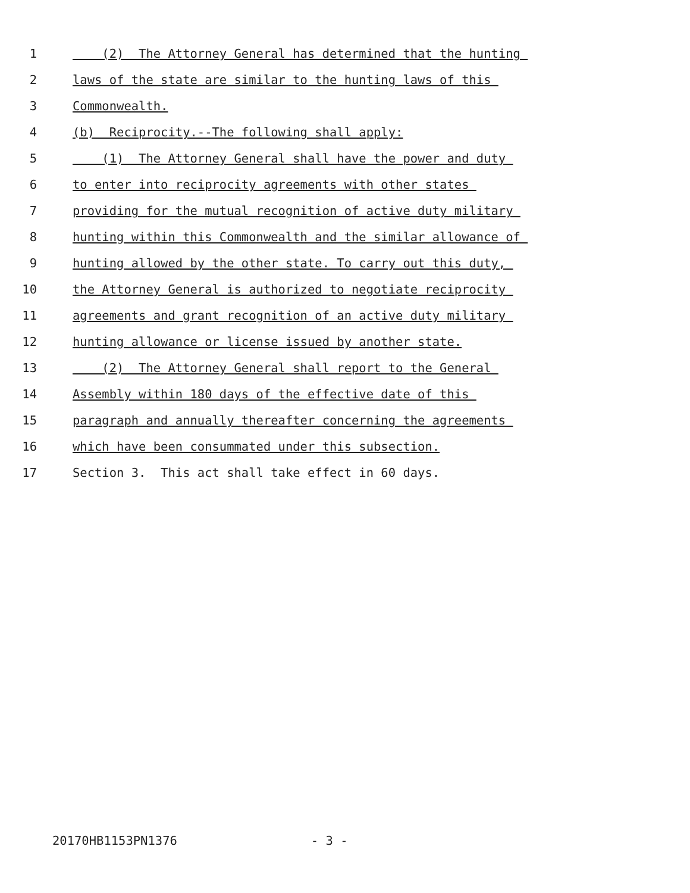1 (2) The Attorney General has determined that the hunting
2 laws of the state are similar to the hunting laws of this
3 Commonwealth.
4 (b) Reciprocity.--The following shall apply:
5 (1) The Attorney General shall have the power and duty
6 to enter into reciprocity agreements with other states
7 providing for the mutual recognition of active duty military
8 hunting within this Commonwealth and the similar allowance of
9 hunting allowed by the other state. To carry out this duty,
10 the Attorney General is authorized to negotiate reciprocity
11 agreements and grant recognition of an active duty military
12 hunting allowance or license issued by another state.
13 (2) The Attorney General shall report to the General
14 Assembly within 180 days of the effective date of this
15 paragraph and annually thereafter concerning the agreements
16 which have been consummated under this subsection.
17 Section 3. This act shall take effect in 60 days.
20170HB1153PN1376 - 3 -